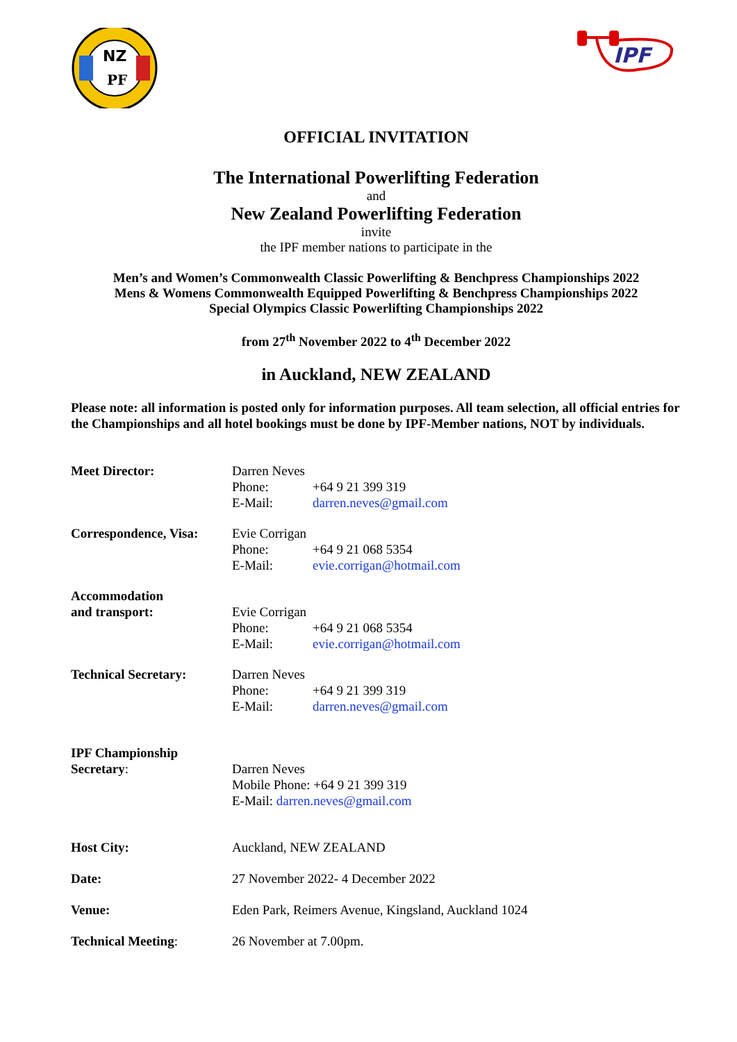NZ
PF
IPF
OFFICIAL INVITATION
The International Powerlifting Federation
and
New Zealand Powerlifting Federation
invite
the IPF member nations to participate in the
Men’s and Women’s Commonwealth Classic Powerlifting & Benchpress Championships 2022
Mens & Womens Commonwealth Equipped Powerlifting & Benchpress Championships 2022
Special Olympics Classic Powerlifting Championships 2022
from 27<sup>th</sup> November 2022 to 4<sup>th</sup> December 2022
in Auckland, NEW ZEALAND
Please note: all information is posted only for information purposes. All team selection, all official entries for the Championships and all hotel bookings must be done by IPF-Member nations, NOT by individuals.
Meet Director: Darren Neves
Phone: +64 9 21 399 319
E-Mail: darren.neves@gmail.com
Correspondence, Visa:
Evie Corrigan
Phone: +64 9 21 068 5354
E-Mail: evie.corrigan@hotmail.com
Accommodation
and transport:
Evie Corrigan
Phone: +64 9 21 068 5354
E-Mail: evie.corrigan@hotmail.com
Technical Secretary: Darren Neves
Phone: +64 9 21 399 319
E-Mail: darren.neves@gmail.com
IPF Championship
Secretary:
Darren Neves
Mobile Phone: +64 9 21 399 319
E-Mail: darren.neves@gmail.com
Host City: Auckland, NEW ZEALAND
Date: 27 November 2022- 4 December 2022
Venue: Eden Park, Reimers Avenue, Kingsland, Auckland 1024
Technical Meeting: 26 November at 7.00pm.